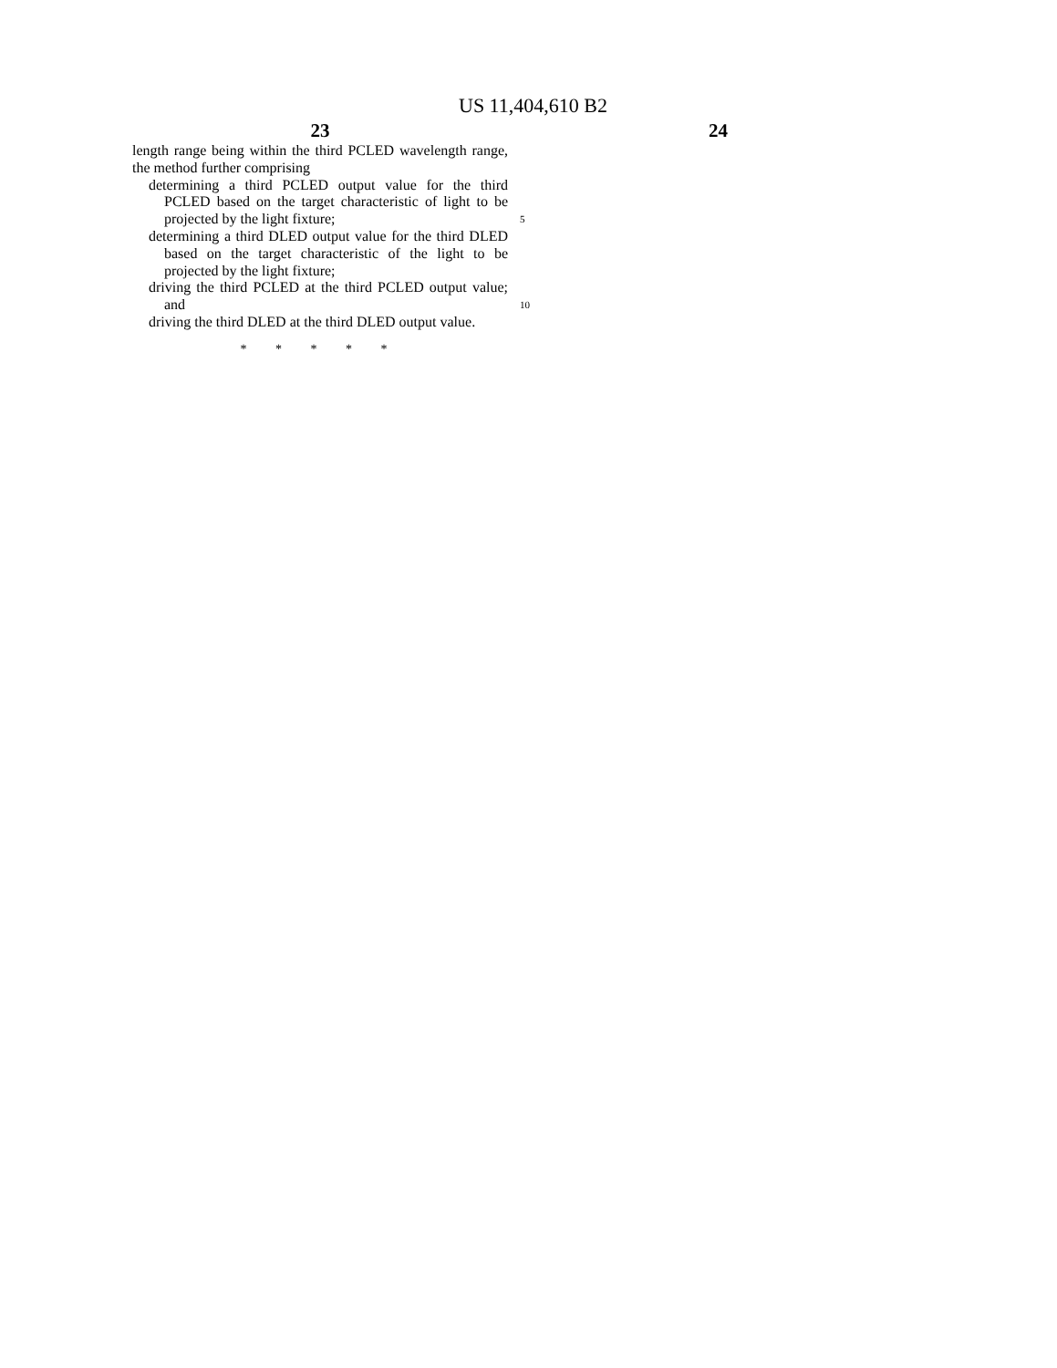US 11,404,610 B2
23
length range being within the third PCLED wavelength range, the method further comprising
determining a third PCLED output value for the third PCLED based on the target characteristic of light to be projected by the light fixture; 5
determining a third DLED output value for the third DLED based on the target characteristic of the light to be projected by the light fixture;
driving the third PCLED at the third PCLED output value; and 10
driving the third DLED at the third DLED output value.
* * * * *
24